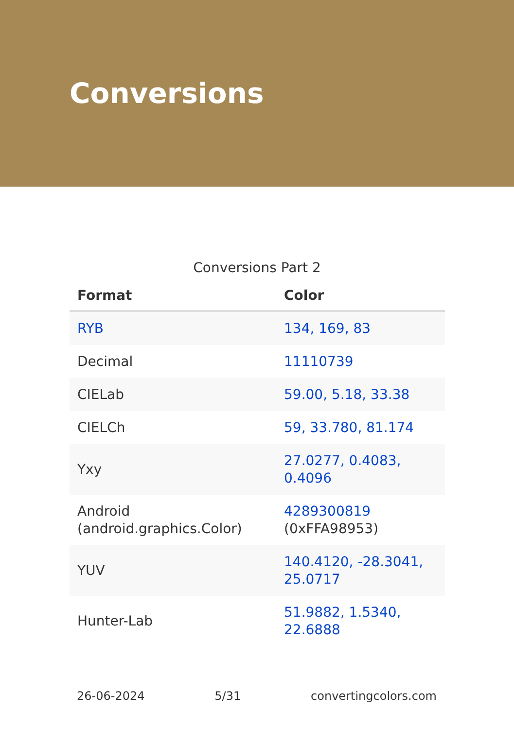Conversions
Conversions Part 2
| Format | Color |
| --- | --- |
| RYB | 134, 169, 83 |
| Decimal | 11110739 |
| CIELab | 59.00, 5.18, 33.38 |
| CIELCh | 59, 33.780, 81.174 |
| Yxy | 27.0277, 0.4083, 0.4096 |
| Android (android.graphics.Color) | 4289300819 (0xFFA98953) |
| YUV | 140.4120, -28.3041, 25.0717 |
| Hunter-Lab | 51.9882, 1.5340, 22.6888 |
26-06-2024 5/31 convertingcolors.com